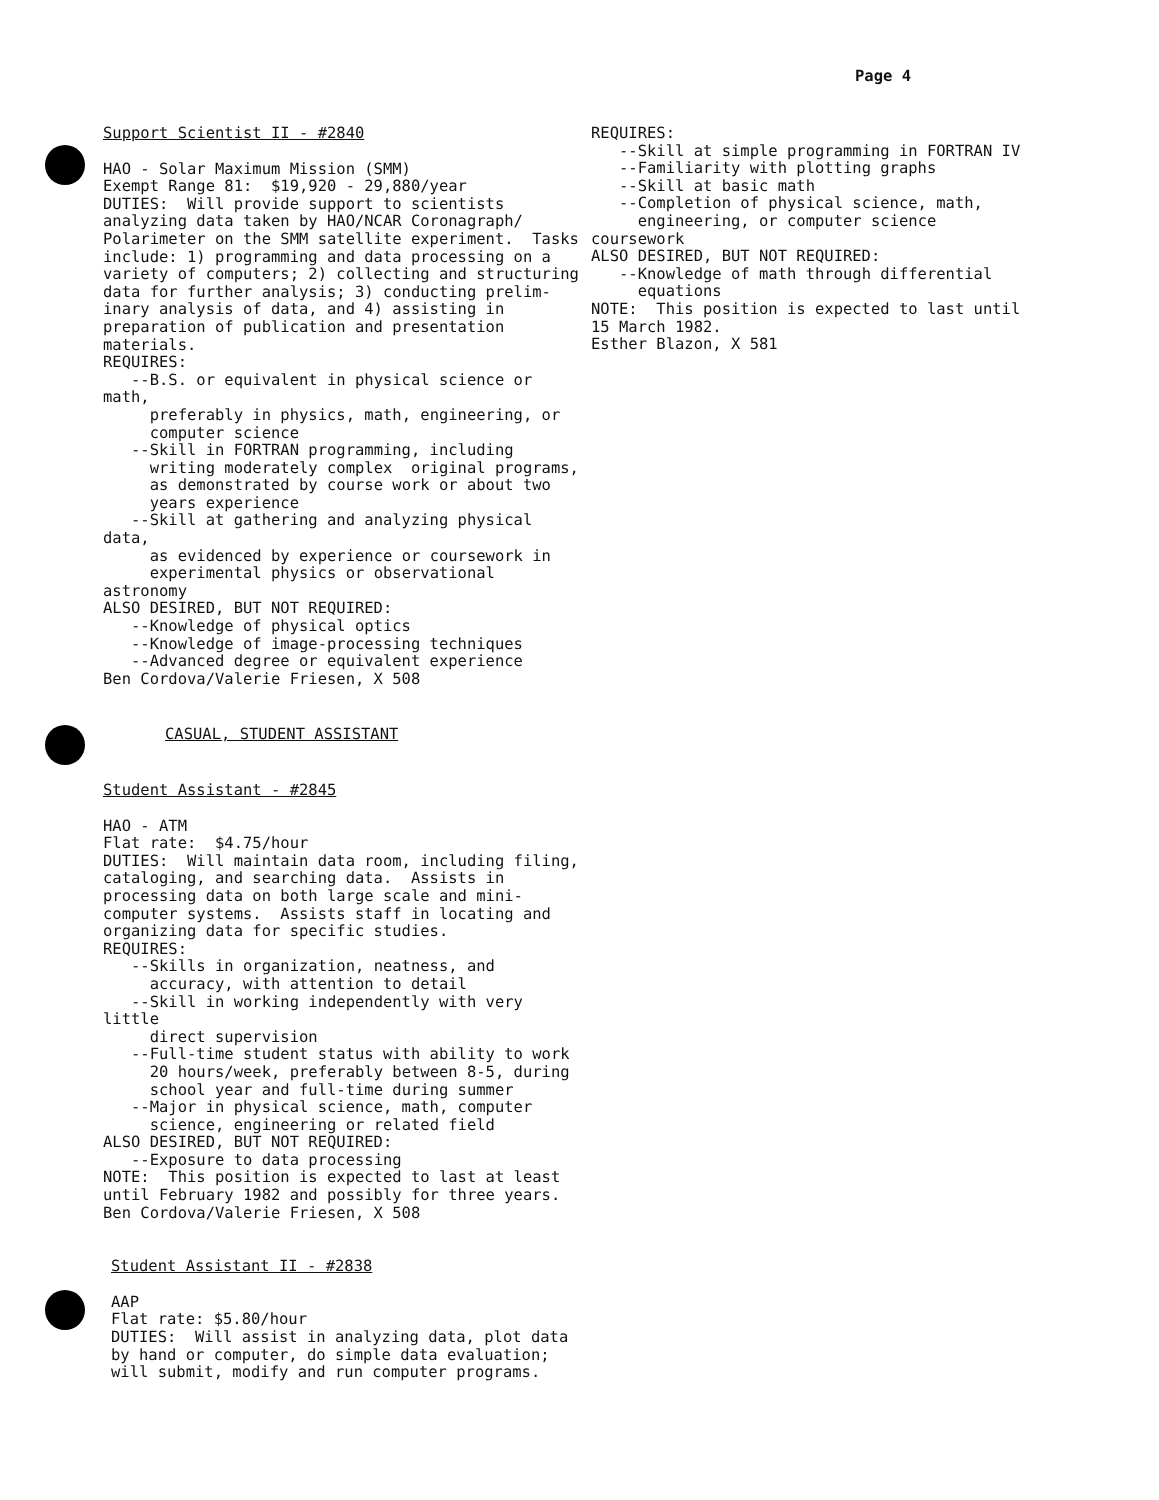Page 4
Support Scientist II - #2840
HAO - Solar Maximum Mission (SMM) Exempt Range 81: $19,920 - 29,880/year DUTIES: Will provide support to scientists analyzing data taken by HAO/NCAR Coronagraph/ Polarimeter on the SMM satellite experiment. Tasks include: 1) programming and data processing on a variety of computers; 2) collecting and structuring data for further analysis; 3) conducting prelim- inary analysis of data, and 4) assisting in preparation of publication and presentation materials. REQUIRES: --B.S. or equivalent in physical science or math, preferably in physics, math, engineering, or computer science --Skill in FORTRAN programming, including writing moderately complex original programs, as demonstrated by course work or about two years experience --Skill at gathering and analyzing physical data, as evidenced by experience or coursework in experimental physics or observational astronomy ALSO DESIRED, BUT NOT REQUIRED: --Knowledge of physical optics --Knowledge of image-processing techniques --Advanced degree or equivalent experience Ben Cordova/Valerie Friesen, X 508
CASUAL, STUDENT ASSISTANT
Student Assistant - #2845
HAO - ATM Flat rate: $4.75/hour DUTIES: Will maintain data room, including filing, cataloging, and searching data. Assists in processing data on both large scale and mini- computer systems. Assists staff in locating and organizing data for specific studies. REQUIRES: --Skills in organization, neatness, and accuracy, with attention to detail --Skill in working independently with very little direct supervision --Full-time student status with ability to work 20 hours/week, preferably between 8-5, during school year and full-time during summer --Major in physical science, math, computer science, engineering or related field ALSO DESIRED, BUT NOT REQUIRED: --Exposure to data processing NOTE: This position is expected to last at least until February 1982 and possibly for three years. Ben Cordova/Valerie Friesen, X 508
Student Assistant II - #2838
AAP Flat rate: $5.80/hour DUTIES: Will assist in analyzing data, plot data by hand or computer, do simple data evaluation; will submit, modify and run computer programs.
REQUIRES: --Skill at simple programming in FORTRAN IV --Familiarity with plotting graphs --Skill at basic math --Completion of physical science, math, engineering, or computer science coursework ALSO DESIRED, BUT NOT REQUIRED: --Knowledge of math through differential equations NOTE: This position is expected to last until 15 March 1982. Esther Blazon, X 581